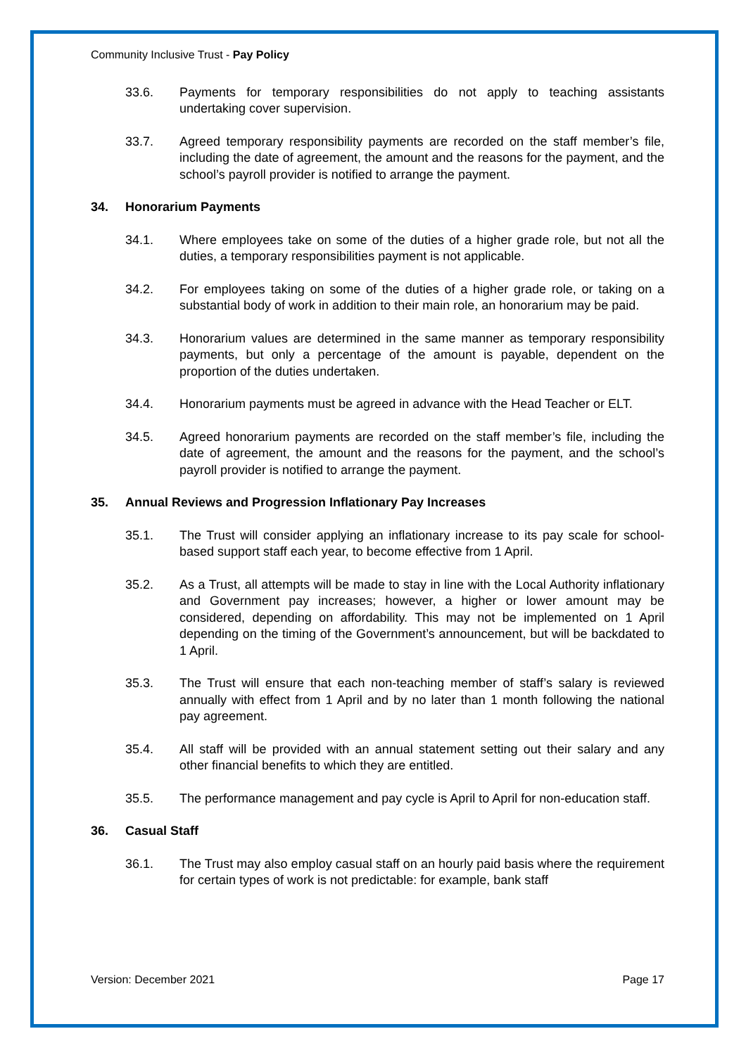Community Inclusive Trust - Pay Policy
33.6. Payments for temporary responsibilities do not apply to teaching assistants undertaking cover supervision.
33.7. Agreed temporary responsibility payments are recorded on the staff member’s file, including the date of agreement, the amount and the reasons for the payment, and the school’s payroll provider is notified to arrange the payment.
34. Honorarium Payments
34.1. Where employees take on some of the duties of a higher grade role, but not all the duties, a temporary responsibilities payment is not applicable.
34.2. For employees taking on some of the duties of a higher grade role, or taking on a substantial body of work in addition to their main role, an honorarium may be paid.
34.3. Honorarium values are determined in the same manner as temporary responsibility payments, but only a percentage of the amount is payable, dependent on the proportion of the duties undertaken.
34.4. Honorarium payments must be agreed in advance with the Head Teacher or ELT.
34.5. Agreed honorarium payments are recorded on the staff member’s file, including the date of agreement, the amount and the reasons for the payment, and the school’s payroll provider is notified to arrange the payment.
35. Annual Reviews and Progression Inflationary Pay Increases
35.1. The Trust will consider applying an inflationary increase to its pay scale for school-based support staff each year, to become effective from 1 April.
35.2. As a Trust, all attempts will be made to stay in line with the Local Authority inflationary and Government pay increases; however, a higher or lower amount may be considered, depending on affordability. This may not be implemented on 1 April depending on the timing of the Government’s announcement, but will be backdated to 1 April.
35.3. The Trust will ensure that each non-teaching member of staff’s salary is reviewed annually with effect from 1 April and by no later than 1 month following the national pay agreement.
35.4. All staff will be provided with an annual statement setting out their salary and any other financial benefits to which they are entitled.
35.5. The performance management and pay cycle is April to April for non-education staff.
36. Casual Staff
36.1. The Trust may also employ casual staff on an hourly paid basis where the requirement for certain types of work is not predictable: for example, bank staff
Version: December 2021 Page 17